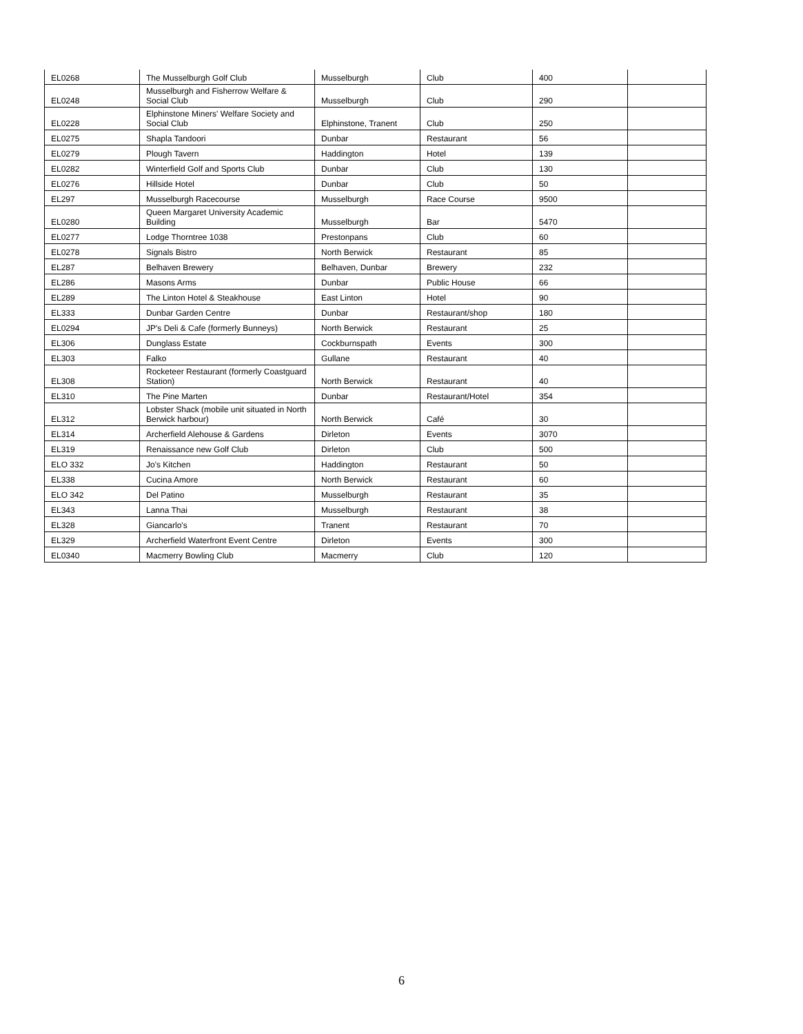| EL0268 | The Musselburgh Golf Club | Musselburgh | Club | 400 | |
| EL0248 | Musselburgh and Fisherrow Welfare & Social Club | Musselburgh | Club | 290 | |
| EL0228 | Elphinstone Miners' Welfare Society and Social Club | Elphinstone, Tranent | Club | 250 | |
| EL0275 | Shapla Tandoori | Dunbar | Restaurant | 56 | |
| EL0279 | Plough Tavern | Haddington | Hotel | 139 | |
| EL0282 | Winterfield Golf and Sports Club | Dunbar | Club | 130 | |
| EL0276 | Hillside Hotel | Dunbar | Club | 50 | |
| EL297 | Musselburgh Racecourse | Musselburgh | Race Course | 9500 | |
| EL0280 | Queen Margaret University Academic Building | Musselburgh | Bar | 5470 | |
| EL0277 | Lodge Thorntree 1038 | Prestonpans | Club | 60 | |
| EL0278 | Signals Bistro | North Berwick | Restaurant | 85 | |
| EL287 | Belhaven Brewery | Belhaven, Dunbar | Brewery | 232 | |
| EL286 | Masons Arms | Dunbar | Public House | 66 | |
| EL289 | The Linton Hotel & Steakhouse | East Linton | Hotel | 90 | |
| EL333 | Dunbar Garden Centre | Dunbar | Restaurant/shop | 180 | |
| EL0294 | JP's Deli & Cafe (formerly Bunneys) | North Berwick | Restaurant | 25 | |
| EL306 | Dunglass Estate | Cockburnspath | Events | 300 | |
| EL303 | Falko | Gullane | Restaurant | 40 | |
| EL308 | Rocketeer Restaurant (formerly Coastguard Station) | North Berwick | Restaurant | 40 | |
| EL310 | The Pine Marten | Dunbar | Restaurant/Hotel | 354 | |
| EL312 | Lobster Shack (mobile unit situated in North Berwick harbour) | North Berwick | Café | 30 | |
| EL314 | Archerfield Alehouse & Gardens | Dirleton | Events | 3070 | |
| EL319 | Renaissance new Golf Club | Dirleton | Club | 500 | |
| ELO 332 | Jo's Kitchen | Haddington | Restaurant | 50 | |
| EL338 | Cucina Amore | North Berwick | Restaurant | 60 | |
| ELO 342 | Del Patino | Musselburgh | Restaurant | 35 | |
| EL343 | Lanna Thai | Musselburgh | Restaurant | 38 | |
| EL328 | Giancarlo's | Tranent | Restaurant | 70 | |
| EL329 | Archerfield Waterfront Event Centre | Dirleton | Events | 300 | |
| EL0340 | Macmerry Bowling Club | Macmerry | Club | 120 | |
6